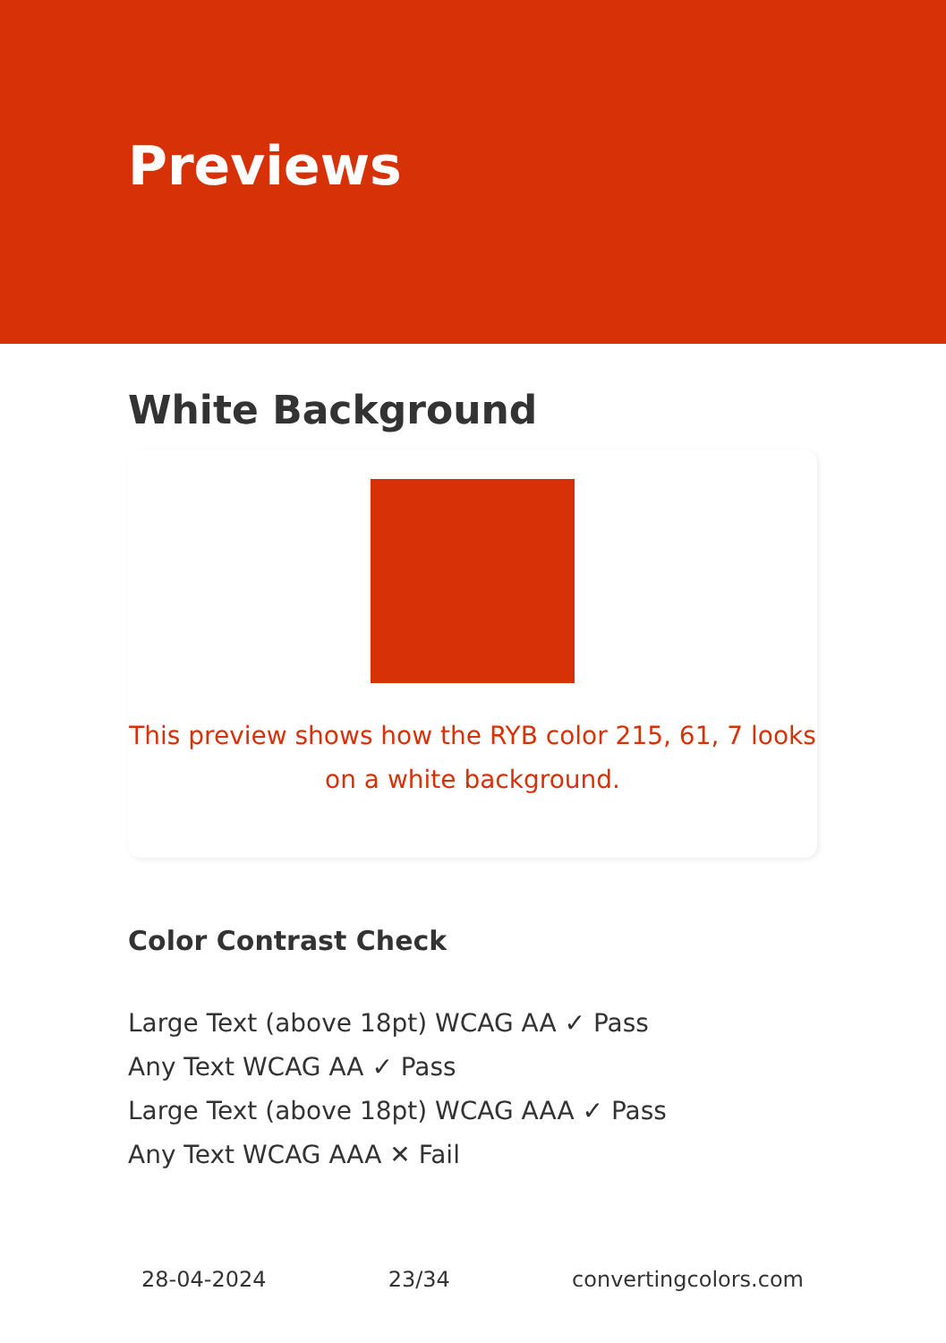Previews
White Background
This preview shows how the RYB color 215, 61, 7 looks on a white background.
Color Contrast Check
Large Text (above 18pt) WCAG AA ✓ Pass
Any Text WCAG AA ✓ Pass
Large Text (above 18pt) WCAG AAA ✓ Pass
Any Text WCAG AAA ✕ Fail
28-04-2024 23/34 convertingcolors.com